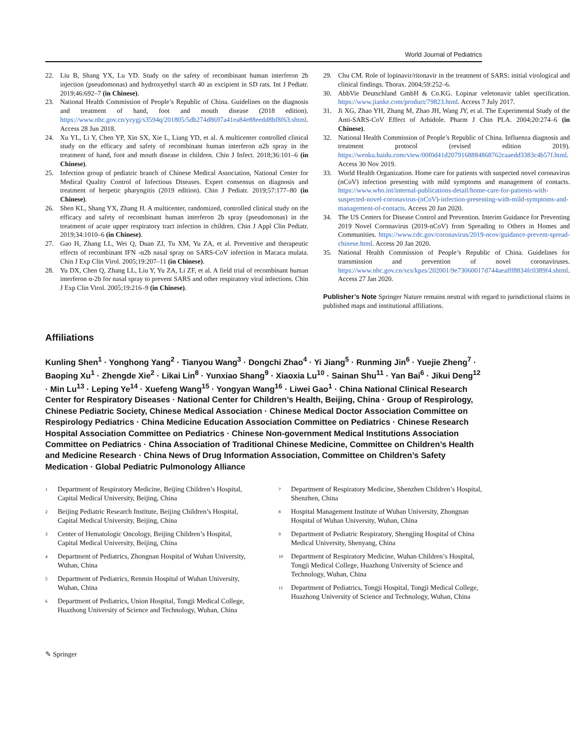World Journal of Pediatrics
22. Liu B, Shang YX, Lu YD. Study on the safety of recombinant human interferon 2b injection (pseudomonas) and hydroxyethyl starch 40 as excipient in SD rats. Int J Pediatr. 2019;46:692–7 (in Chinese).
23. National Health Commission of People’s Republic of China. Guidelines on the diagnosis and treatment of hand, foot and mouth disease (2018 edition). https://www.nhc.gov.cn/yzygj/s3594q/201805/5db274d8697a41ea84e88eedd8bf8f63.shtml. Access 28 Jun 2018.
24. Xu YL, Li Y, Chen YP, Xin SX, Xie L, Liang YD, et al. A multicenter controlled clinical study on the efficacy and safety of recombinant human interferon α2b spray in the treatment of hand, foot and mouth disease in children. Chin J Infect. 2018;36:101–6 (in Chinese).
25. Infection group of pediatric branch of Chinese Medical Association, National Center for Medical Quality Control of Infectious Diseases. Expert consensus on diagnosis and treatment of herpetic pharyngitis (2019 edition). Chin J Pediatr. 2019;57:177–80 (in Chinese).
26. Shen KL, Shang YX, Zhang H. A multicenter, randomized, controlled clinical study on the efficacy and safety of recombinant human interferon 2b spray (pseudomonas) in the treatment of acute upper respiratory tract infection in children. Chin J Appl Clin Pediatr. 2019;34:1010–6 (in Chinese).
27. Gao H, Zhang LL, Wei Q, Duan ZJ, Tu XM, Yu ZA, et al. Preventive and therapeutic effects of recombinant IFN -α2b nasal spray on SARS-CoV infection in Macaca mulata. Chin J Exp Clin Virol. 2005;19:207–11 (in Chinese).
28. Yu DX, Chen Q, Zhang LL, Liu Y, Yu ZA, Li ZF, et al. A field trial of recombinant human interferon α-2b for nasal spray to prevent SARS and other respiratory viral infections. Chin J Exp Clin Virol. 2005;19:216–9 (in Chinese).
29. Chu CM. Role of lopinavir/ritonavir in the treatment of SARS: initial virological and clinical findings. Thorax. 2004;59:252–6.
30. AbbVie Deutschland GmbH & Co.KG. Lopinar veletonavir tablet specification. https://www.jianke.com/product/79823.html. Access 7 July 2017.
31. Ji XG, Zhao YH, Zhang M, Zhao JH, Wang JY, et al. The Experimental Study of the Anti-SARS-CoV Effect of Arbidole. Pharm J Chin PLA. 2004;20:274–6 (in Chinese).
32. National Health Commission of People’s Republic of China. Influenza diagnosis and treatment protocol (revised edition 2019). https://wenku.baidu.com/view/00f0d41d2079168884868762caaedd3383c4b57f.html. Access 30 Nov 2019.
33. World Health Organization. Home care for patients with suspected novel coronavirus (nCoV) infection presenting with mild symptoms and management of contacts. https://www.who.int/internal-publications-detail/home-care-for-patients-with-suspected-novel-coronavirus-(nCoV)-infection-presenting-with-mild-symptoms-and-management-of-contacts. Access 20 Jan 2020.
34. The US Centers for Disease Control and Prevention. Interim Guidance for Preventing 2019 Novel Coronavirus (2019-nCoV) from Spreading to Others in Homes and Communities. https://www.cdc.gov/coronavirus/2019-ncov/guidance-prevent-spread-chinese.html. Access 20 Jan 2020.
35. National Health Commission of People’s Republic of China. Guidelines for transmission and prevention of novel coronaviruses. https://www.nhc.gov.cn/xcs/kpzs/202001/9e73060017d744aeafff8834fc0389f4.shtml. Access 27 Jan 2020.
Publisher’s Note Springer Nature remains neutral with regard to jurisdictional claims in published maps and institutional affiliations.
Affiliations
Kunling Shen<sup>1</sup> · Yonghong Yang<sup>2</sup> · Tianyou Wang<sup>3</sup> · Dongchi Zhao<sup>4</sup> · Yi Jiang<sup>5</sup> · Runming Jin<sup>6</sup> · Yuejie Zheng<sup>7</sup> · Baoping Xu<sup>1</sup> · Zhengde Xie<sup>2</sup> · Likai Lin<sup>8</sup> · Yunxiao Shang<sup>9</sup> · Xiaoxia Lu<sup>10</sup> · Sainan Shu<sup>11</sup> · Yan Bai<sup>6</sup> · Jikui Deng<sup>12</sup> · Min Lu<sup>13</sup> · Leping Ye<sup>14</sup> · Xuefeng Wang<sup>15</sup> · Yongyan Wang<sup>16</sup> · Liwei Gao<sup>1</sup> · China National Clinical Research Center for Respiratory Diseases · National Center for Children’s Health, Beijing, China · Group of Respirology, Chinese Pediatric Society, Chinese Medical Association · Chinese Medical Doctor Association Committee on Respirology Pediatrics · China Medicine Education Association Committee on Pediatrics · Chinese Research Hospital Association Committee on Pediatrics · Chinese Non-government Medical Institutions Association Committee on Pediatrics · China Association of Traditional Chinese Medicine, Committee on Children’s Health and Medicine Research · China News of Drug Information Association, Committee on Children’s Safety Medication · Global Pediatric Pulmonology Alliance
<sup>1</sup> Department of Respiratory Medicine, Beijing Children’s Hospital, Capital Medical University, Beijing, China
<sup>2</sup> Beijing Pediatric Research Institute, Beijing Children’s Hospital, Capital Medical University, Beijing, China
<sup>3</sup> Center of Hematologic Oncology, Beijing Children’s Hospital, Capital Medical University, Beijing, China
<sup>4</sup> Department of Pediatrics, Zhongnan Hospital of Wuhan University, Wuhan, China
<sup>5</sup> Department of Pediatrics, Renmin Hospital of Wuhan University, Wuhan, China
<sup>6</sup> Department of Pediatrics, Union Hospital, Tongji Medical College, Huazhong University of Science and Technology, Wuhan, China
<sup>7</sup> Department of Respiratory Medicine, Shenzhen Children’s Hospital, Shenzhen, China
<sup>8</sup> Hospital Management Institute of Wuhan University, Zhongnan Hospital of Wuhan University, Wuhan, China
<sup>9</sup> Department of Pediatric Respiratory, Shengjing Hospital of China Medical University, Shenyang, China
<sup>10</sup> Department of Respiratory Medicine, Wuhan Children’s Hospital, Tongji Medical College, Huazhong University of Science and Technology, Wuhan, China
<sup>11</sup> Department of Pediatrics, Tongji Hospital, Tongji Medical College, Huazhong University of Science and Technology, Wuhan, China
✎ Springer